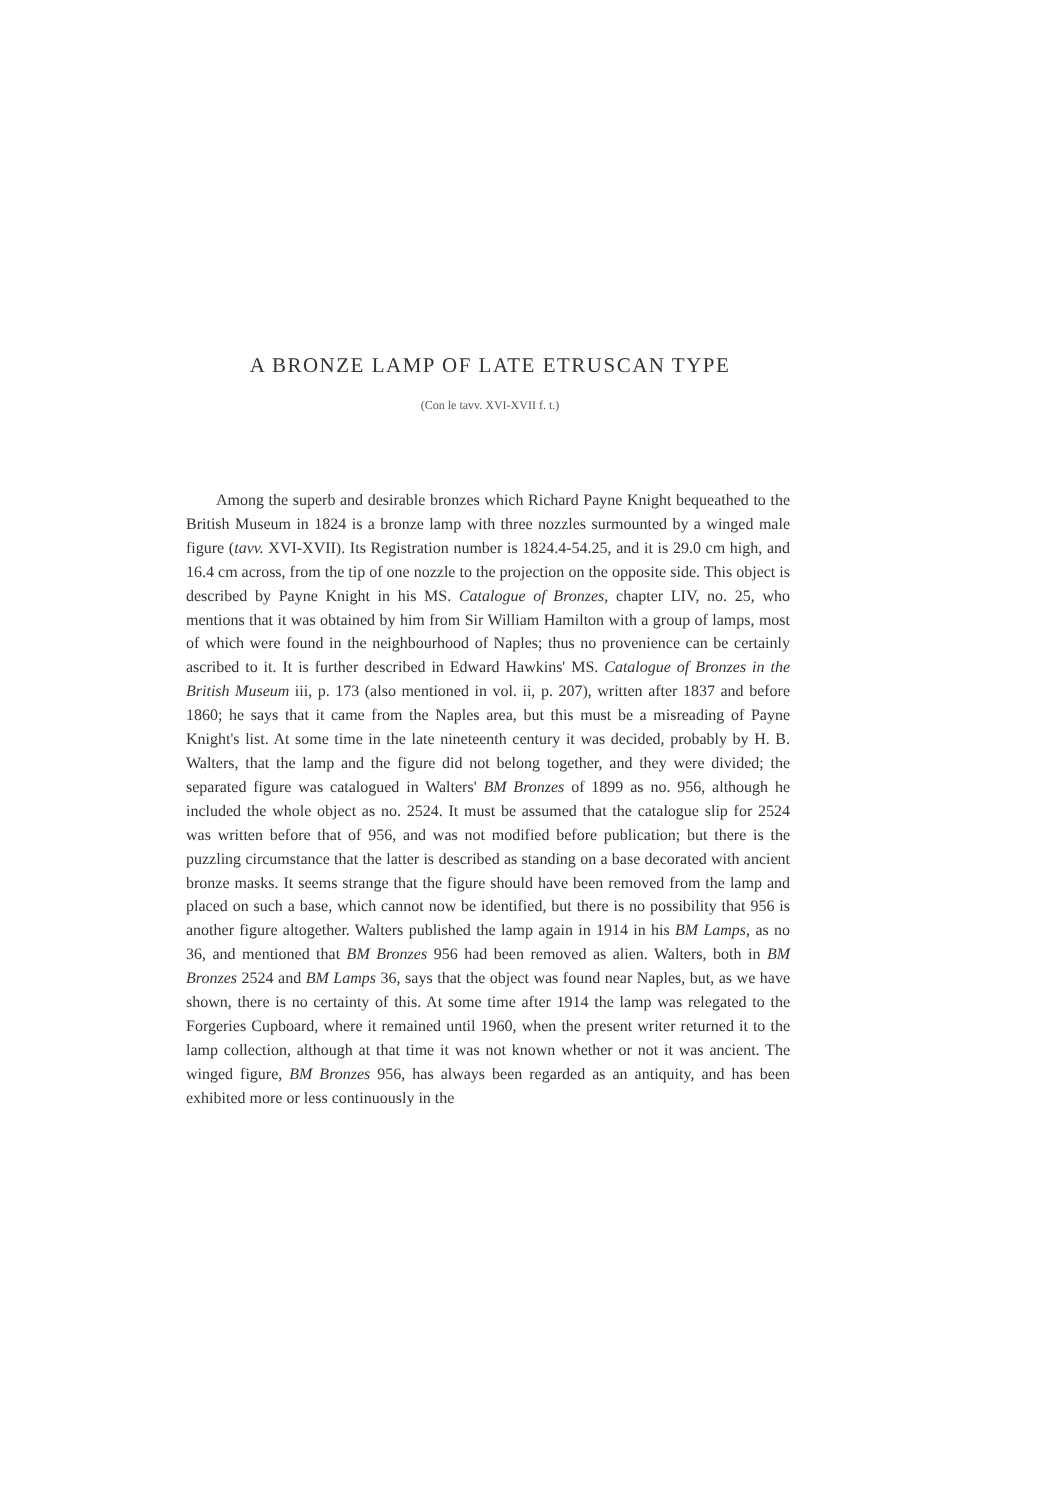A BRONZE LAMP OF LATE ETRUSCAN TYPE
(Con le tavv. XVI-XVII f. t.)
Among the superb and desirable bronzes which Richard Payne Knight bequeathed to the British Museum in 1824 is a bronze lamp with three nozzles surmounted by a winged male figure (tavv. XVI-XVII). Its Registration number is 1824.4-54.25, and it is 29.0 cm high, and 16.4 cm across, from the tip of one nozzle to the projection on the opposite side. This object is described by Payne Knight in his MS. Catalogue of Bronzes, chapter LIV, no. 25, who mentions that it was obtained by him from Sir William Hamilton with a group of lamps, most of which were found in the neighbourhood of Naples; thus no provenience can be certainly ascribed to it. It is further described in Edward Hawkins' MS. Catalogue of Bronzes in the British Museum iii, p. 173 (also mentioned in vol. ii, p. 207), written after 1837 and before 1860; he says that it came from the Naples area, but this must be a misreading of Payne Knight's list. At some time in the late nineteenth century it was decided, probably by H. B. Walters, that the lamp and the figure did not belong together, and they were divided; the separated figure was catalogued in Walters' BM Bronzes of 1899 as no. 956, although he included the whole object as no. 2524. It must be assumed that the catalogue slip for 2524 was written before that of 956, and was not modified before publication; but there is the puzzling circumstance that the latter is described as standing on a base decorated with ancient bronze masks. It seems strange that the figure should have been removed from the lamp and placed on such a base, which cannot now be identified, but there is no possibility that 956 is another figure altogether. Walters published the lamp again in 1914 in his BM Lamps, as no 36, and mentioned that BM Bronzes 956 had been removed as alien. Walters, both in BM Bronzes 2524 and BM Lamps 36, says that the object was found near Naples, but, as we have shown, there is no certainty of this. At some time after 1914 the lamp was relegated to the Forgeries Cupboard, where it remained until 1960, when the present writer returned it to the lamp collection, although at that time it was not known whether or not it was ancient. The winged figure, BM Bronzes 956, has always been regarded as an antiquity, and has been exhibited more or less continuously in the